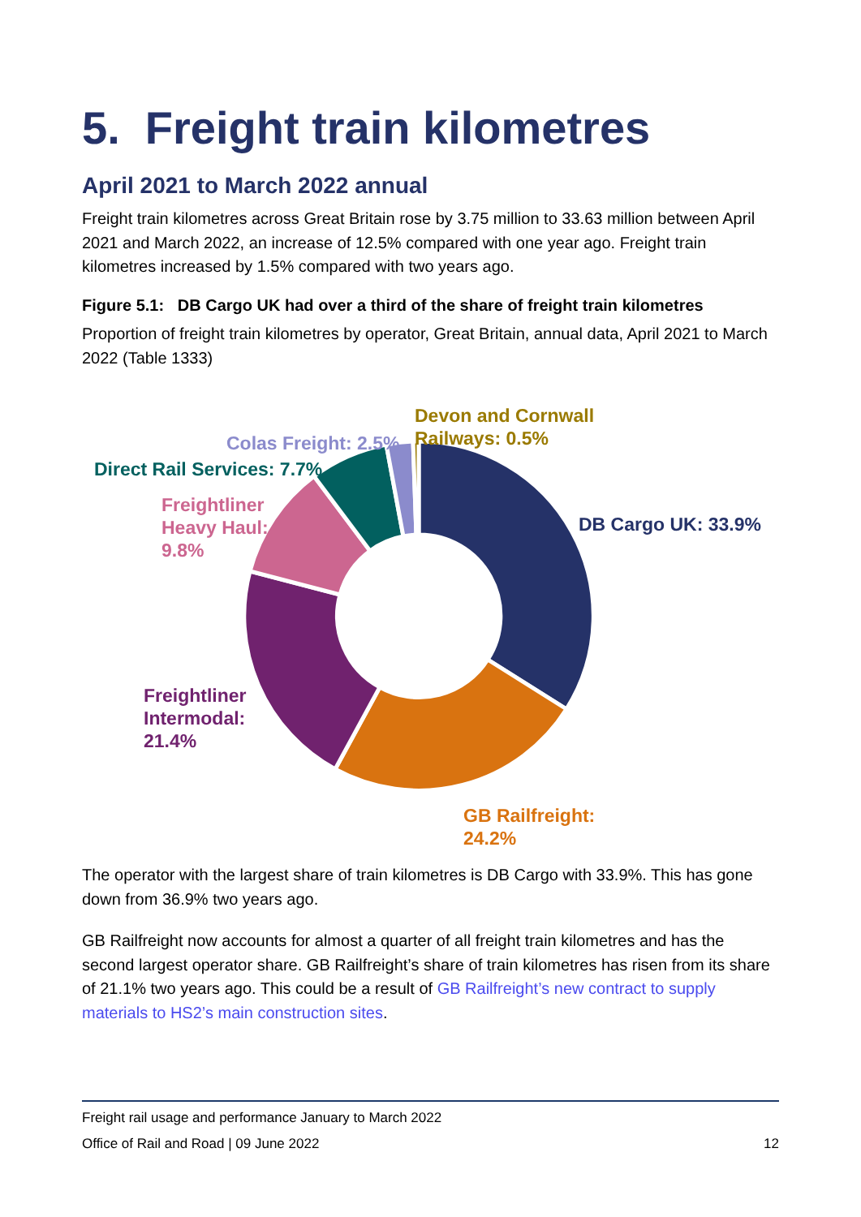5. Freight train kilometres
April 2021 to March 2022 annual
Freight train kilometres across Great Britain rose by 3.75 million to 33.63 million between April 2021 and March 2022, an increase of 12.5% compared with one year ago. Freight train kilometres increased by 1.5% compared with two years ago.
Figure 5.1: DB Cargo UK had over a third of the share of freight train kilometres
Proportion of freight train kilometres by operator, Great Britain, annual data, April 2021 to March 2022 (Table 1333)
Devon and Cornwall
Railways: 0.5%
Colas Freight: 2.5%
Direct Rail Services: 7.7%
Freightliner
Heavy Haul:
9.8%
DB Cargo UK: 33.9%
Freightliner
Intermodal:
21.4%
GB Railfreight:
24.2%
The operator with the largest share of train kilometres is DB Cargo with 33.9%. This has gone down from 36.9% two years ago.
GB Railfreight now accounts for almost a quarter of all freight train kilometres and has the second largest operator share. GB Railfreight’s share of train kilometres has risen from its share of 21.1% two years ago. This could be a result of GB Railfreight’s new contract to supply materials to HS2’s main construction sites.
Freight rail usage and performance January to March 2022
Office of Rail and Road | 09 June 2022 12